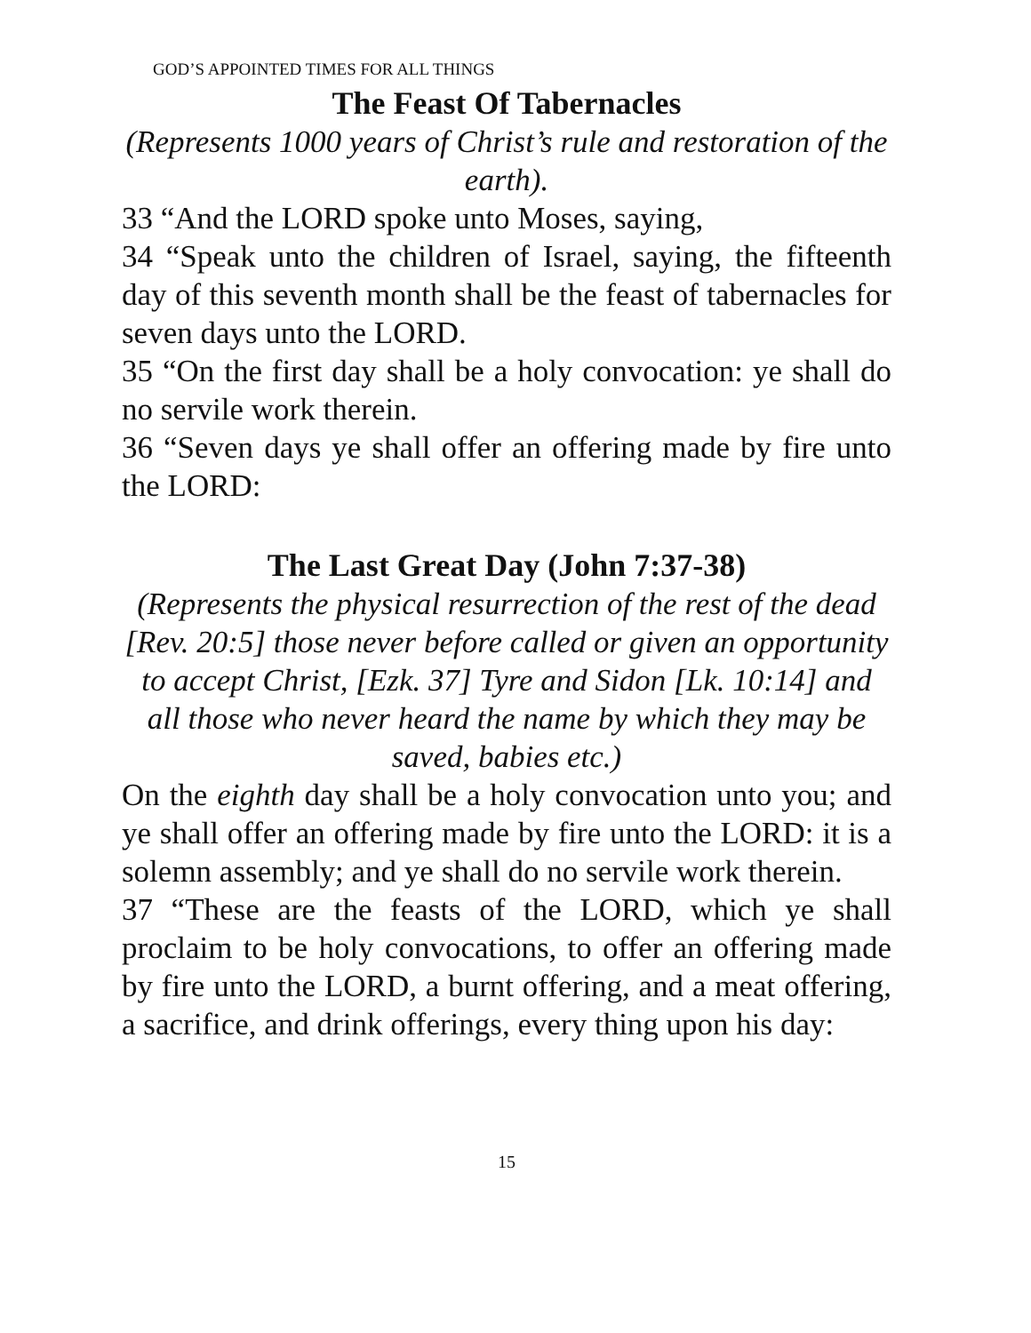GOD’S APPOINTED TIMES FOR ALL THINGS
The Feast Of Tabernacles
(Represents 1000 years of Christ’s rule and restoration of the earth).
33 “And the LORD spoke unto Moses, saying,
34 “Speak unto the children of Israel, saying, the fifteenth day of this seventh month shall be the feast of tabernacles for seven days unto the LORD.
35 “On the first day shall be a holy convocation: ye shall do no servile work therein.
36 “Seven days ye shall offer an offering made by fire unto the LORD:
The Last Great Day (John 7:37-38)
(Represents the physical resurrection of the rest of the dead [Rev. 20:5] those never before called or given an opportunity to accept Christ, [Ezk. 37] Tyre and Sidon [Lk. 10:14] and all those who never heard the name by which they may be saved, babies etc.)
On the eighth day shall be a holy convocation unto you; and ye shall offer an offering made by fire unto the LORD: it is a solemn assembly; and ye shall do no servile work therein.
37 “These are the feasts of the LORD, which ye shall proclaim to be holy convocations, to offer an offering made by fire unto the LORD, a burnt offering, and a meat offering, a sacrifice, and drink offerings, every thing upon his day:
15